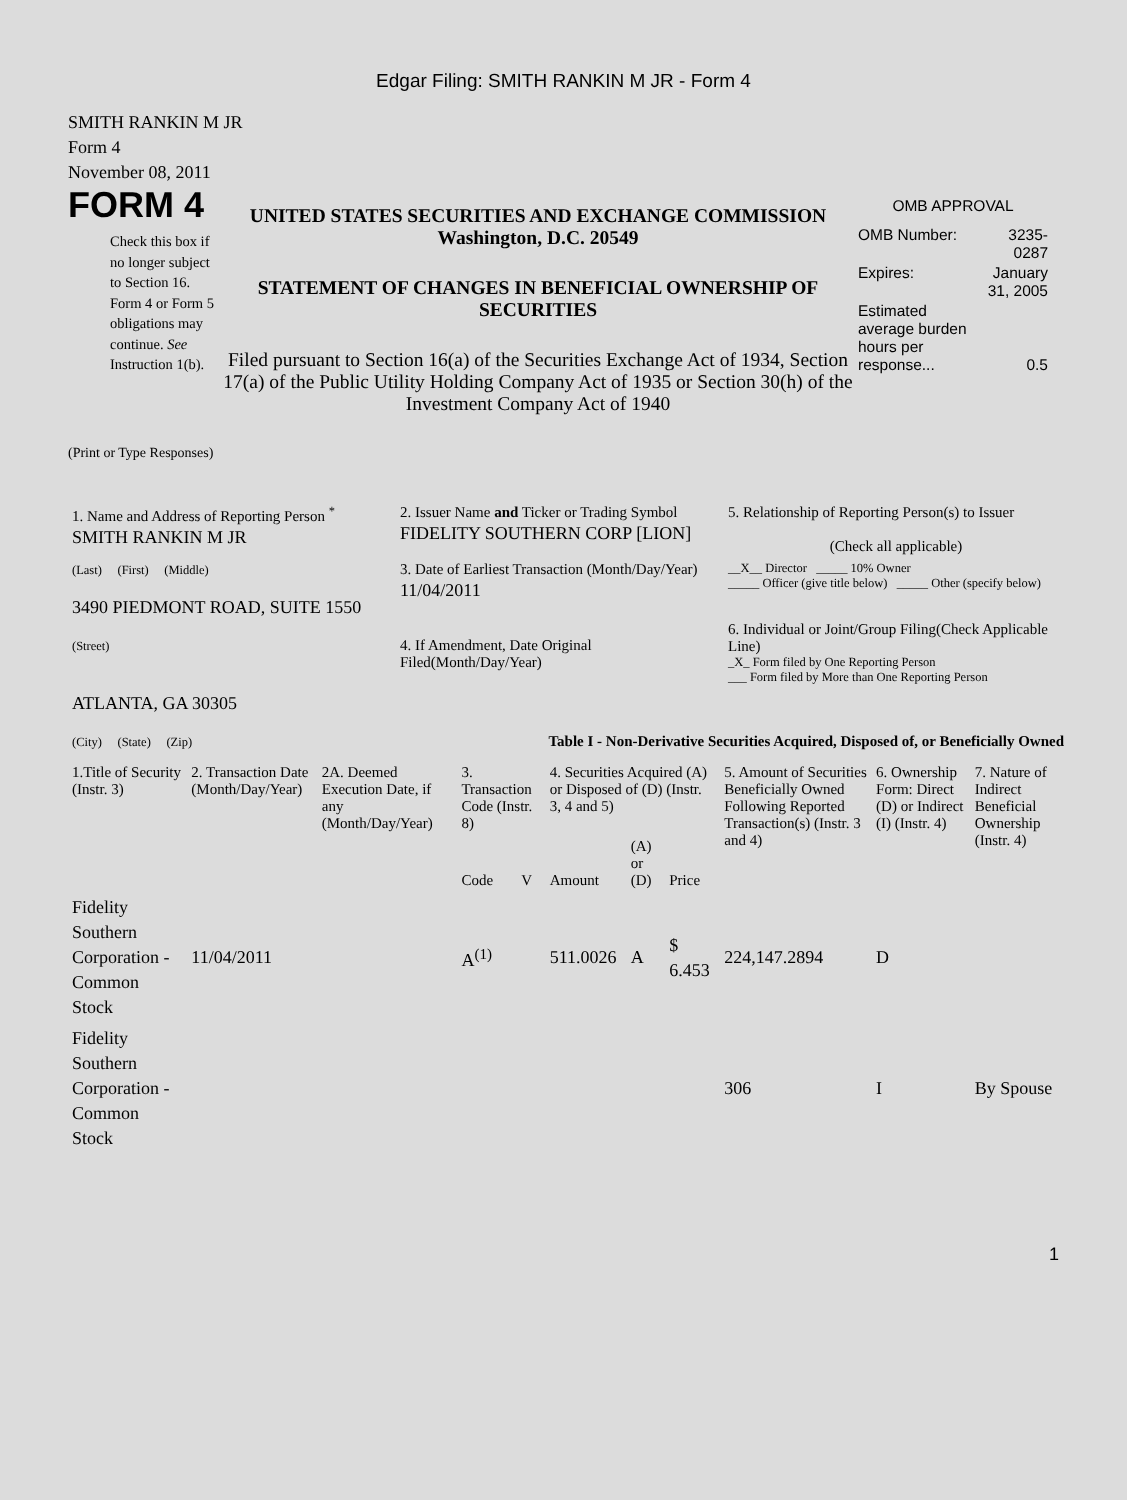Edgar Filing: SMITH RANKIN M JR - Form 4
SMITH RANKIN M JR
Form 4
November 08, 2011
FORM 4
Check this box if no longer subject to Section 16. Form 4 or Form 5 obligations may continue. See Instruction 1(b).
UNITED STATES SECURITIES AND EXCHANGE COMMISSION
Washington, D.C. 20549
STATEMENT OF CHANGES IN BENEFICIAL OWNERSHIP OF SECURITIES
Filed pursuant to Section 16(a) of the Securities Exchange Act of 1934, Section 17(a) of the Public Utility Holding Company Act of 1935 or Section 30(h) of the Investment Company Act of 1940
OMB APPROVAL
| OMB Number: | 3235-0287 |
| Expires: | January 31, 2005 |
| Estimated average burden hours per response... | 0.5 |
(Print or Type Responses)
| 1. Name and Address of Reporting Person <sup>*</sup> SMITH RANKIN M JR | 2. Issuer Name and Ticker or Trading Symbol FIDELITY SOUTHERN CORP [LION] | 5. Relationship of Reporting Person(s) to Issuer (Check all applicable) |
| (Last) (First) (Middle) 3490 PIEDMONT ROAD, SUITE 1550 (Street) | 3. Date of Earliest Transaction (Month/Day/Year) 11/04/2011 4. If Amendment, Date Original Filed(Month/Day/Year) | __X__ Director _____ 10% Owner _____ Officer (give title below) _____ Other (specify below) 6. Individual or Joint/Group Filing(Check Applicable Line) _X_ Form filed by One Reporting Person ___ Form filed by More than One Reporting Person |
| ATLANTA, GA 30305 (City) (State) (Zip) | Table I - Non-Derivative Securities Acquired, Disposed of, or Beneficially Owned | |
| 1.Title of Security (Instr. 3) | 2. Transaction Date (Month/Day/Year) | 2A. Deemed Execution Date, if any (Month/Day/Year) | 3. Transaction Code (Instr. 8) | | 4. Securities Acquired (A) or Disposed of (D) (Instr. 3, 4 and 5) | | | 5. Amount of Securities Beneficially Owned Following Reported Transaction(s) (Instr. 3 and 4) | 6. Ownership Form: Direct (D) or Indirect (I) (Instr. 4) | 7. Nature of Indirect Beneficial Ownership (Instr. 4) |
| --- | --- | --- | --- | --- | --- | --- | --- | --- | --- | --- |
| | | | Code | V | Amount | (A) or (D) | Price | | | |
| Fidelity Southern Corporation - Common Stock | 11/04/2011 | | A<sup>(1)</sup> | | 511.0026 | A | $ 6.453 | 224,147.2894 | D | |
| Fidelity Southern Corporation - Common Stock | | | | | | | | 306 | I | By Spouse |
1